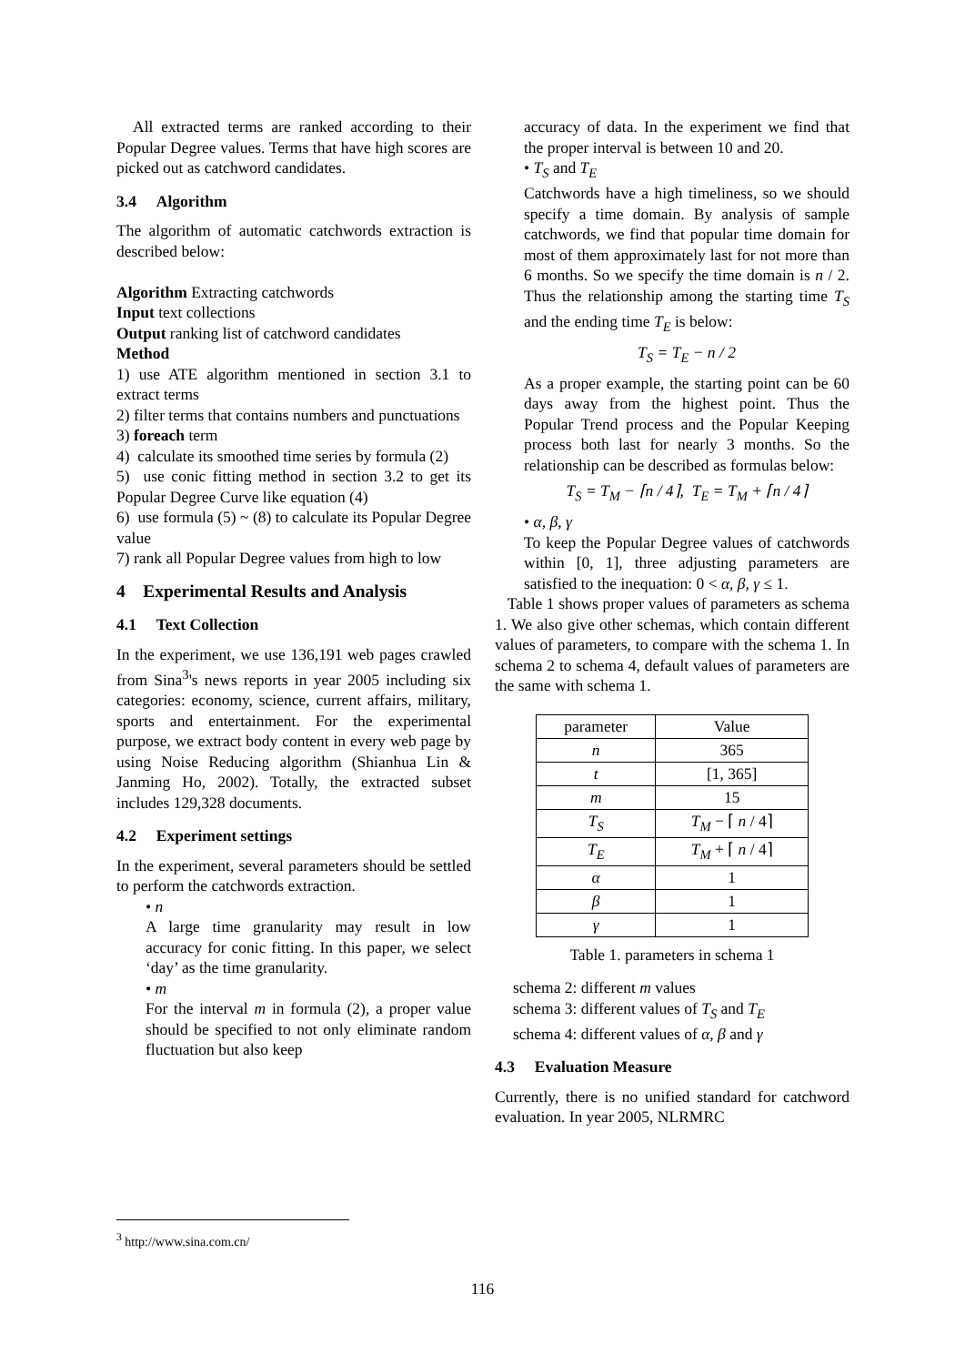All extracted terms are ranked according to their Popular Degree values. Terms that have high scores are picked out as catchword candidates.
3.4 Algorithm
The algorithm of automatic catchwords extraction is described below:
Algorithm Extracting catchwords
Input text collections
Output ranking list of catchword candidates
Method
1) use ATE algorithm mentioned in section 3.1 to extract terms
2) filter terms that contains numbers and punctuations
3) foreach term
4) calculate its smoothed time series by formula (2)
5) use conic fitting method in section 3.2 to get its Popular Degree Curve like equation (4)
6) use formula (5) ~ (8) to calculate its Popular Degree value
7) rank all Popular Degree values from high to low
4 Experimental Results and Analysis
4.1 Text Collection
In the experiment, we use 136,191 web pages crawled from Sina<sup>3</sup>'s news reports in year 2005 including six categories: economy, science, current affairs, military, sports and entertainment. For the experimental purpose, we extract body content in every web page by using Noise Reducing algorithm (Shianhua Lin & Janming Ho, 2002). Totally, the extracted subset includes 129,328 documents.
4.2 Experiment settings
In the experiment, several parameters should be settled to perform the catchwords extraction.
• n
A large time granularity may result in low accuracy for conic fitting. In this paper, we select ‘day’ as the time granularity.
• m
For the interval m in formula (2), a proper value should be specified to not only eliminate random fluctuation but also keep
accuracy of data. In the experiment we find that the proper interval is between 10 and 20.
• T<sub>S</sub> and T<sub>E</sub>
Catchwords have a high timeliness, so we should specify a time domain. By analysis of sample catchwords, we find that popular time domain for most of them approximately last for not more than 6 months. So we specify the time domain is n / 2. Thus the relationship among the starting time T<sub>S</sub> and the ending time T<sub>E</sub> is below:
T<sub>S</sub> = T<sub>E</sub> − n / 2
As a proper example, the starting point can be 60 days away from the highest point. Thus the Popular Trend process and the Popular Keeping process both last for nearly 3 months. So the relationship can be described as formulas below:
T<sub>S</sub> = T<sub>M</sub> − ⌈n / 4⌉, T<sub>E</sub> = T<sub>M</sub> + ⌈n / 4⌉
• α, β, γ
To keep the Popular Degree values of catchwords within [0, 1], three adjusting parameters are satisfied to the inequation: 0 < α, β, γ ≤ 1.
Table 1 shows proper values of parameters as schema 1. We also give other schemas, which contain different values of parameters, to compare with the schema 1. In schema 2 to schema 4, default values of parameters are the same with schema 1.
| parameter | Value |
| --- | --- |
| n | 365 |
| t | [1, 365] |
| m | 15 |
| T<sub>S</sub> | T<sub>M</sub> − ⌈ n / 4⌉ |
| T<sub>E</sub> | T<sub>M</sub> + ⌈ n / 4⌉ |
| α | 1 |
| β | 1 |
| γ | 1 |
Table 1. parameters in schema 1
schema 2: different m values
schema 3: different values of T<sub>S</sub> and T<sub>E</sub>
schema 4: different values of α, β and γ
4.3 Evaluation Measure
Currently, there is no unified standard for catchword evaluation. In year 2005, NLRMRC
<sup>3</sup> http://www.sina.com.cn/
116